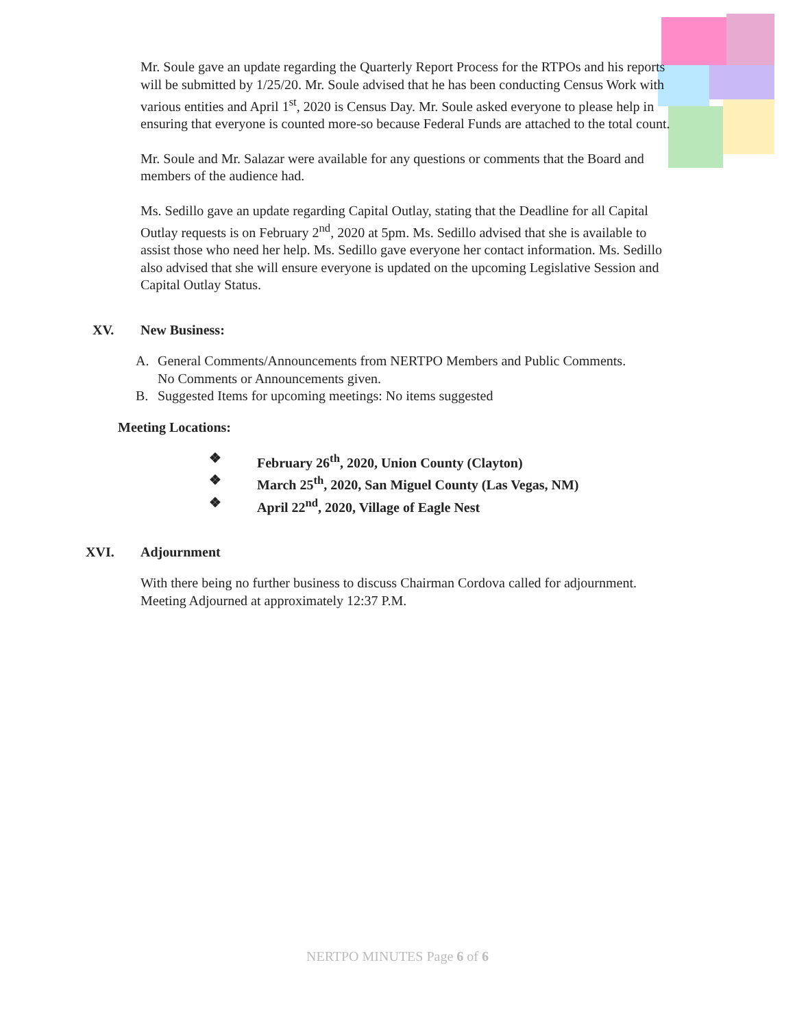Mr. Soule gave an update regarding the Quarterly Report Process for the RTPOs and his reports will be submitted by 1/25/20. Mr. Soule advised that he has been conducting Census Work with various entities and April 1<sup>st</sup>, 2020 is Census Day. Mr. Soule asked everyone to please help in ensuring that everyone is counted more-so because Federal Funds are attached to the total count.
Mr. Soule and Mr. Salazar were available for any questions or comments that the Board and members of the audience had.
Ms. Sedillo gave an update regarding Capital Outlay, stating that the Deadline for all Capital Outlay requests is on February 2<sup>nd</sup>, 2020 at 5pm. Ms. Sedillo advised that she is available to assist those who need her help. Ms. Sedillo gave everyone her contact information. Ms. Sedillo also advised that she will ensure everyone is updated on the upcoming Legislative Session and Capital Outlay Status.
XV. New Business:
A. General Comments/Announcements from NERTPO Members and Public Comments. No Comments or Announcements given.
B. Suggested Items for upcoming meetings: No items suggested
Meeting Locations:
❖ February 26<sup>th</sup>, 2020, Union County (Clayton)
❖ March 25<sup>th</sup>, 2020, San Miguel County (Las Vegas, NM)
❖ April 22<sup>nd</sup>, 2020, Village of Eagle Nest
XVI. Adjournment
With there being no further business to discuss Chairman Cordova called for adjournment. Meeting Adjourned at approximately 12:37 P.M.
NERTPO MINUTES Page 6 of 6